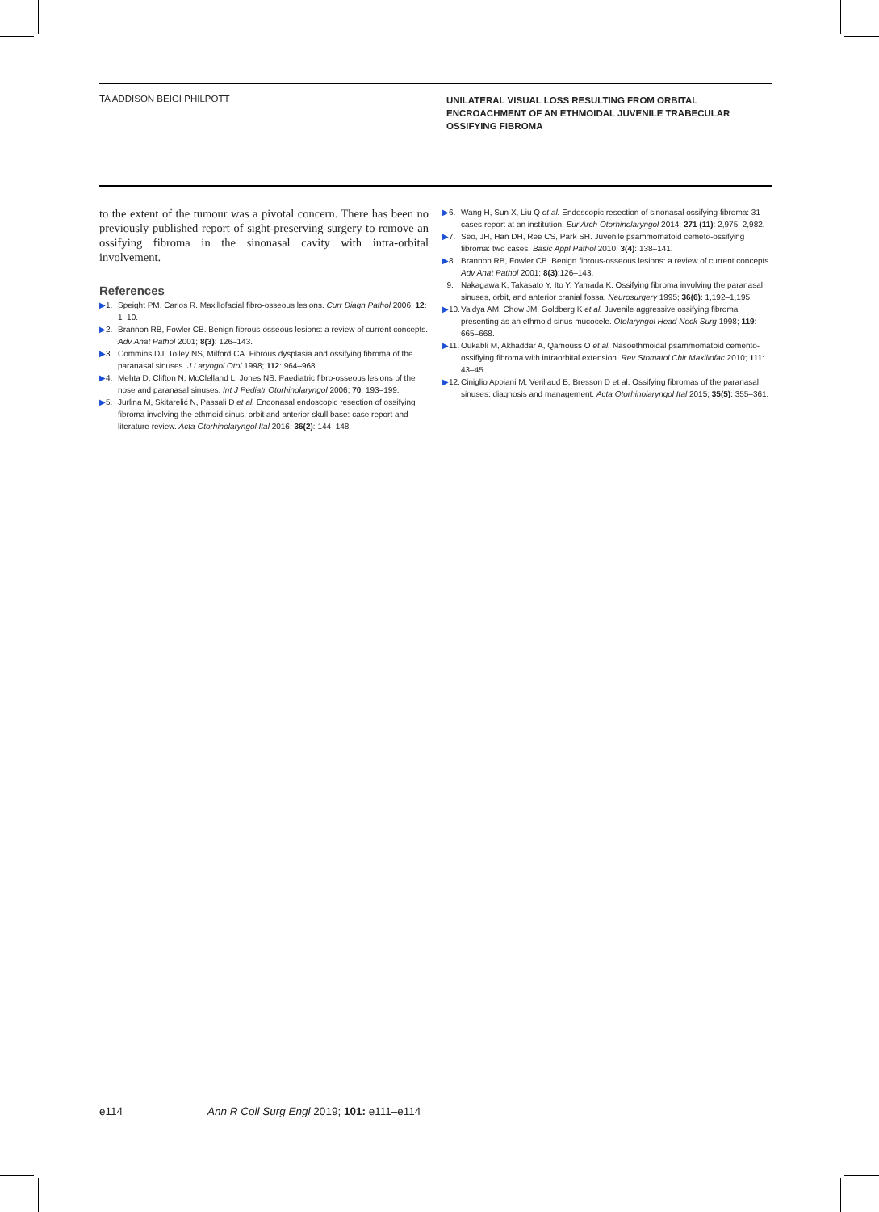TA ADDISON BEIGI PHILPOTT
UNILATERAL VISUAL LOSS RESULTING FROM ORBITAL
ENCROACHMENT OF AN ETHMOIDAL JUVENILE TRABECULAR
OSSIFYING FIBROMA
to the extent of the tumour was a pivotal concern. There has been no previously published report of sight-preserving surgery to remove an ossifying fibroma in the sinonasal cavity with intra-orbital involvement.
References
▶1. Speight PM, Carlos R. Maxillofacial fibro-osseous lesions. Curr Diagn Pathol 2006; 12: 1–10.
▶2. Brannon RB, Fowler CB. Benign fibrous-osseous lesions: a review of current concepts. Adv Anat Pathol 2001; 8(3): 126–143.
▶3. Commins DJ, Tolley NS, Milford CA. Fibrous dysplasia and ossifying fibroma of the paranasal sinuses. J Laryngol Otol 1998; 112: 964–968.
▶4. Mehta D, Clifton N, McClelland L, Jones NS. Paediatric fibro-osseous lesions of the nose and paranasal sinuses. Int J Pediatr Otorhinolaryngol 2006; 70: 193–199.
▶5. Jurlina M, Skitarelić N, Passali D et al. Endonasal endoscopic resection of ossifying fibroma involving the ethmoid sinus, orbit and anterior skull base: case report and literature review. Acta Otorhinolaryngol Ital 2016; 36(2): 144–148.
▶6. Wang H, Sun X, Liu Q et al. Endoscopic resection of sinonasal ossifying fibroma: 31 cases report at an institution. Eur Arch Otorhinolaryngol 2014; 271 (11): 2,975–2,982.
▶7. Seo, JH, Han DH, Ree CS, Park SH. Juvenile psammomatoid cemeto-ossifying fibroma: two cases. Basic Appl Pathol 2010; 3(4): 138–141.
▶8. Brannon RB, Fowler CB. Benign fibrous-osseous lesions: a review of current concepts. Adv Anat Pathol 2001; 8(3):126–143.
9. Nakagawa K, Takasato Y, Ito Y, Yamada K. Ossifying fibroma involving the paranasal sinuses, orbit, and anterior cranial fossa. Neurosurgery 1995; 36(6): 1,192–1,195.
▶10. Vaidya AM, Chow JM, Goldberg K et al. Juvenile aggressive ossifying fibroma presenting as an ethmoid sinus mucocele. Otolaryngol Head Neck Surg 1998; 119: 665–668.
▶11. Oukabli M, Akhaddar A, Qamouss O et al. Nasoethmoidal psammomatoid cemento-ossifiying fibroma with intraorbital extension. Rev Stomatol Chir Maxillofac 2010; 111: 43–45.
▶12. Ciniglio Appiani M, Verillaud B, Bresson D et al. Ossifying fibromas of the paranasal sinuses: diagnosis and management. Acta Otorhinolaryngol Ital 2015; 35(5): 355–361.
e114 Ann R Coll Surg Engl 2019; 101: e111–e114